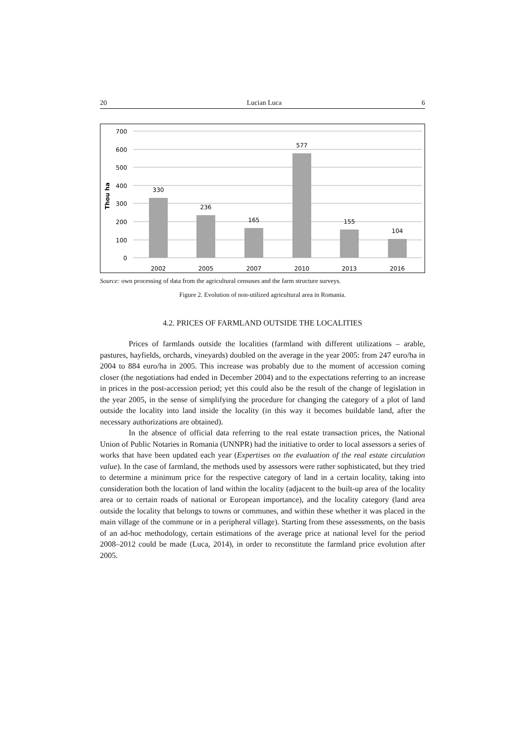20 Lucian Luca 6
700
600
500
400
300
200
100
0
Thou ha
330
236
165
577
155
104
2002
2005
2007
2010
2013
2016
Source: own processing of data from the agricultural censuses and the farm structure surveys.
Figure 2. Evolution of non-utilized agricultural area in Romania.
4.2. PRICES OF FARMLAND OUTSIDE THE LOCALITIES
Prices of farmlands outside the localities (farmland with different utilizations – arable, pastures, hayfields, orchards, vineyards) doubled on the average in the year 2005: from 247 euro/ha in 2004 to 884 euro/ha in 2005. This increase was probably due to the moment of accession coming closer (the negotiations had ended in December 2004) and to the expectations referring to an increase in prices in the post-accession period; yet this could also be the result of the change of legislation in the year 2005, in the sense of simplifying the procedure for changing the category of a plot of land outside the locality into land inside the locality (in this way it becomes buildable land, after the necessary authorizations are obtained).
In the absence of official data referring to the real estate transaction prices, the National Union of Public Notaries in Romania (UNNPR) had the initiative to order to local assessors a series of works that have been updated each year (Expertises on the evaluation of the real estate circulation value). In the case of farmland, the methods used by assessors were rather sophisticated, but they tried to determine a minimum price for the respective category of land in a certain locality, taking into consideration both the location of land within the locality (adjacent to the built-up area of the locality area or to certain roads of national or European importance), and the locality category (land area outside the locality that belongs to towns or communes, and within these whether it was placed in the main village of the commune or in a peripheral village). Starting from these assessments, on the basis of an ad-hoc methodology, certain estimations of the average price at national level for the period 2008–2012 could be made (Luca, 2014), in order to reconstitute the farmland price evolution after 2005.